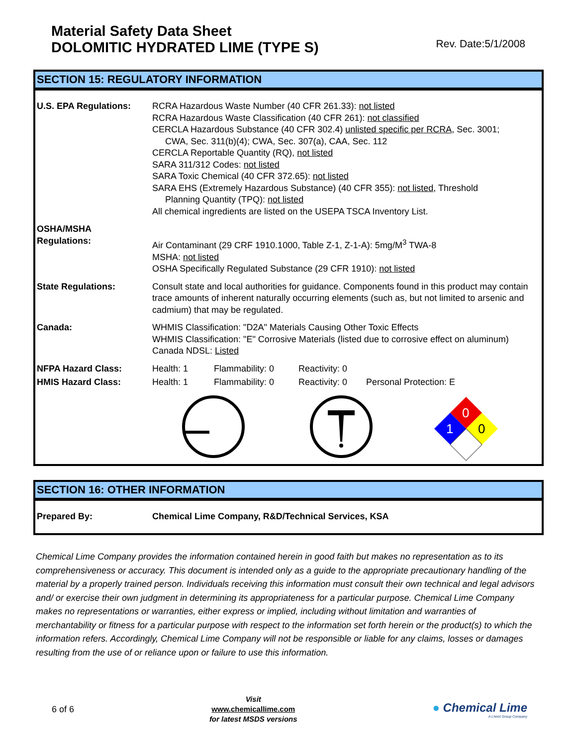Material Safety Data Sheet
DOLOMITIC HYDRATED LIME (TYPE S)
Rev. Date:5/1/2008
SECTION 15: REGULATORY INFORMATION
| U.S. EPA Regulations: | RCRA Hazardous Waste Number (40 CFR 261.33): not listed RCRA Hazardous Waste Classification (40 CFR 261): not classified CERCLA Hazardous Substance (40 CFR 302.4) unlisted specific per RCRA , Sec. 3001; CWA, Sec. 311(b)(4); CWA, Sec. 307(a), CAA, Sec. 112 CERCLA Reportable Quantity (RQ), not listed SARA 311/312 Codes: not listed SARA Toxic Chemical (40 CFR 372.65): not listed SARA EHS (Extremely Hazardous Substance) (40 CFR 355): not listed , Threshold Planning Quantity (TPQ): not listed All chemical ingredients are listed on the USEPA TSCA Inventory List. | | | |
| OSHA/MSHA Regulations: | Air Contaminant (29 CRF 1910.1000, Table Z-1, Z-1-A): 5mg/M<sup>3</sup> TWA-8 MSHA: not listed OSHA Specifically Regulated Substance (29 CFR 1910): not listed | | | |
| State Regulations: | Consult state and local authorities for guidance. Components found in this product may contain trace amounts of inherent naturally occurring elements (such as, but not limited to arsenic and cadmium) that may be regulated. | | | |
| Canada: | WHMIS Classification: "D2A" Materials Causing Other Toxic Effects WHMIS Classification: "E" Corrosive Materials (listed due to corrosive effect on aluminum) Canada NDSL: Listed | | | |
| NFPA Hazard Class: | Health: 1 | Flammability: 0 | Reactivity: 0 | |
| HMIS Hazard Class: | Health: 1 | Flammability: 0 | Reactivity: 0 | Personal Protection: E |
0
1
0
SECTION 16: OTHER INFORMATION
| Prepared By: | Chemical Lime Company, R&D/Technical Services, KSA |
Chemical Lime Company provides the information contained herein in good faith but makes no representation as to its comprehensiveness or accuracy. This document is intended only as a guide to the appropriate precautionary handling of the material by a properly trained person. Individuals receiving this information must consult their own technical and legal advisors and/ or exercise their own judgment in determining its appropriateness for a particular purpose. Chemical Lime Company makes no representations or warranties, either express or implied, including without limitation and warranties of merchantability or fitness for a particular purpose with respect to the information set forth herein or the product(s) to which the information refers. Accordingly, Chemical Lime Company will not be responsible or liable for any claims, losses or damages resulting from the use of or reliance upon or failure to use this information.
6 of 6
Visit
www.chemicallime.com
for latest MSDS versions
● Chemical Lime
A Lhoist Group Company